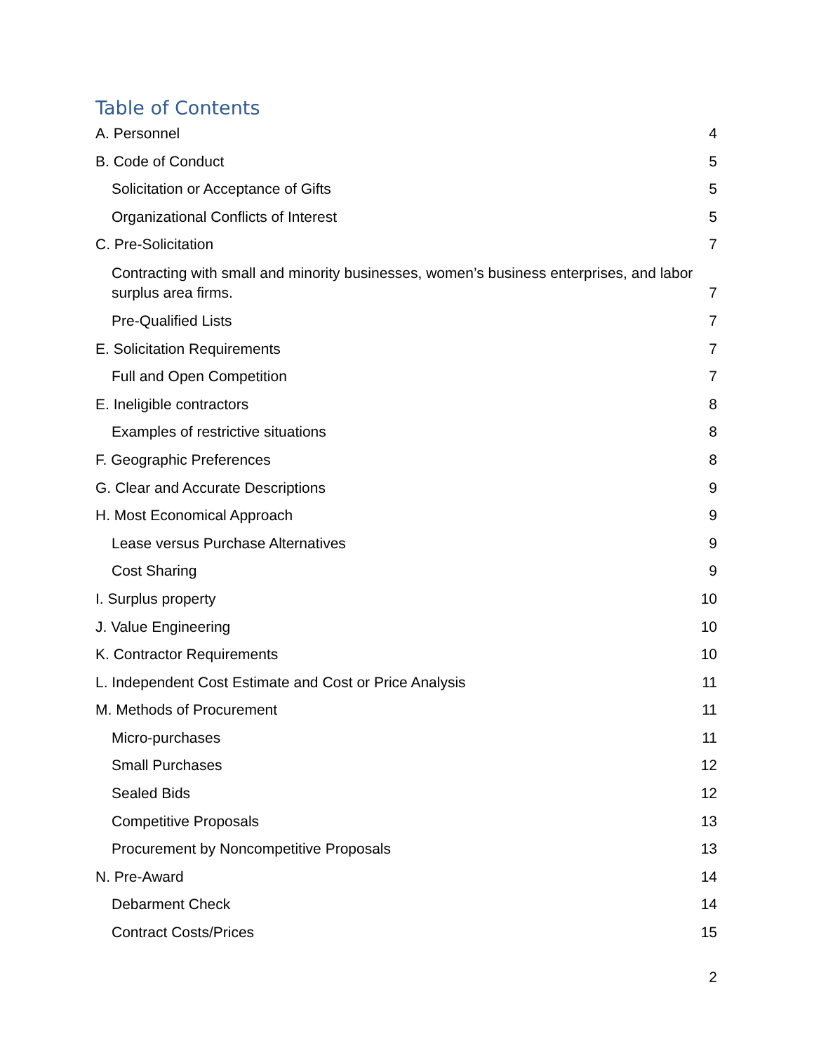Table of Contents
A. Personnel 4
B. Code of Conduct 5
Solicitation or Acceptance of Gifts 5
Organizational Conflicts of Interest 5
C. Pre-Solicitation 7
Contracting with small and minority businesses, women’s business enterprises, and labor surplus area firms. 7
Pre-Qualified Lists 7
E. Solicitation Requirements 7
Full and Open Competition 7
E. Ineligible contractors 8
Examples of restrictive situations 8
F. Geographic Preferences 8
G. Clear and Accurate Descriptions 9
H. Most Economical Approach 9
Lease versus Purchase Alternatives 9
Cost Sharing 9
I. Surplus property 10
J. Value Engineering 10
K. Contractor Requirements 10
L. Independent Cost Estimate and Cost or Price Analysis 11
M. Methods of Procurement 11
Micro-purchases 11
Small Purchases 12
Sealed Bids 12
Competitive Proposals 13
Procurement by Noncompetitive Proposals 13
N. Pre-Award 14
Debarment Check 14
Contract Costs/Prices 15
2